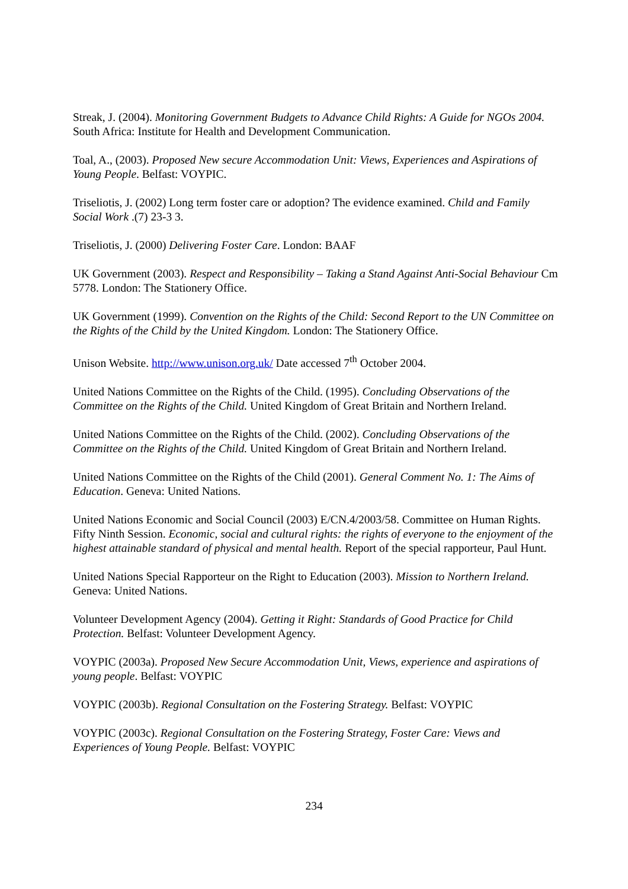Streak, J. (2004). Monitoring Government Budgets to Advance Child Rights: A Guide for NGOs 2004. South Africa: Institute for Health and Development Communication.
Toal, A., (2003). Proposed New secure Accommodation Unit: Views, Experiences and Aspirations of Young People. Belfast: VOYPIC.
Triseliotis, J. (2002) Long term foster care or adoption? The evidence examined. Child and Family Social Work .(7) 23-3 3.
Triseliotis, J. (2000) Delivering Foster Care. London: BAAF
UK Government (2003). Respect and Responsibility – Taking a Stand Against Anti-Social Behaviour Cm 5778. London: The Stationery Office.
UK Government (1999). Convention on the Rights of the Child: Second Report to the UN Committee on the Rights of the Child by the United Kingdom. London: The Stationery Office.
Unison Website. http://www.unison.org.uk/ Date accessed 7<sup>th</sup> October 2004.
United Nations Committee on the Rights of the Child. (1995). Concluding Observations of the Committee on the Rights of the Child. United Kingdom of Great Britain and Northern Ireland.
United Nations Committee on the Rights of the Child. (2002). Concluding Observations of the Committee on the Rights of the Child. United Kingdom of Great Britain and Northern Ireland.
United Nations Committee on the Rights of the Child (2001). General Comment No. 1: The Aims of Education. Geneva: United Nations.
United Nations Economic and Social Council (2003) E/CN.4/2003/58. Committee on Human Rights. Fifty Ninth Session. Economic, social and cultural rights: the rights of everyone to the enjoyment of the highest attainable standard of physical and mental health. Report of the special rapporteur, Paul Hunt.
United Nations Special Rapporteur on the Right to Education (2003). Mission to Northern Ireland. Geneva: United Nations.
Volunteer Development Agency (2004). Getting it Right: Standards of Good Practice for Child Protection. Belfast: Volunteer Development Agency.
VOYPIC (2003a). Proposed New Secure Accommodation Unit, Views, experience and aspirations of young people. Belfast: VOYPIC
VOYPIC (2003b). Regional Consultation on the Fostering Strategy. Belfast: VOYPIC
VOYPIC (2003c). Regional Consultation on the Fostering Strategy, Foster Care: Views and Experiences of Young People. Belfast: VOYPIC
234